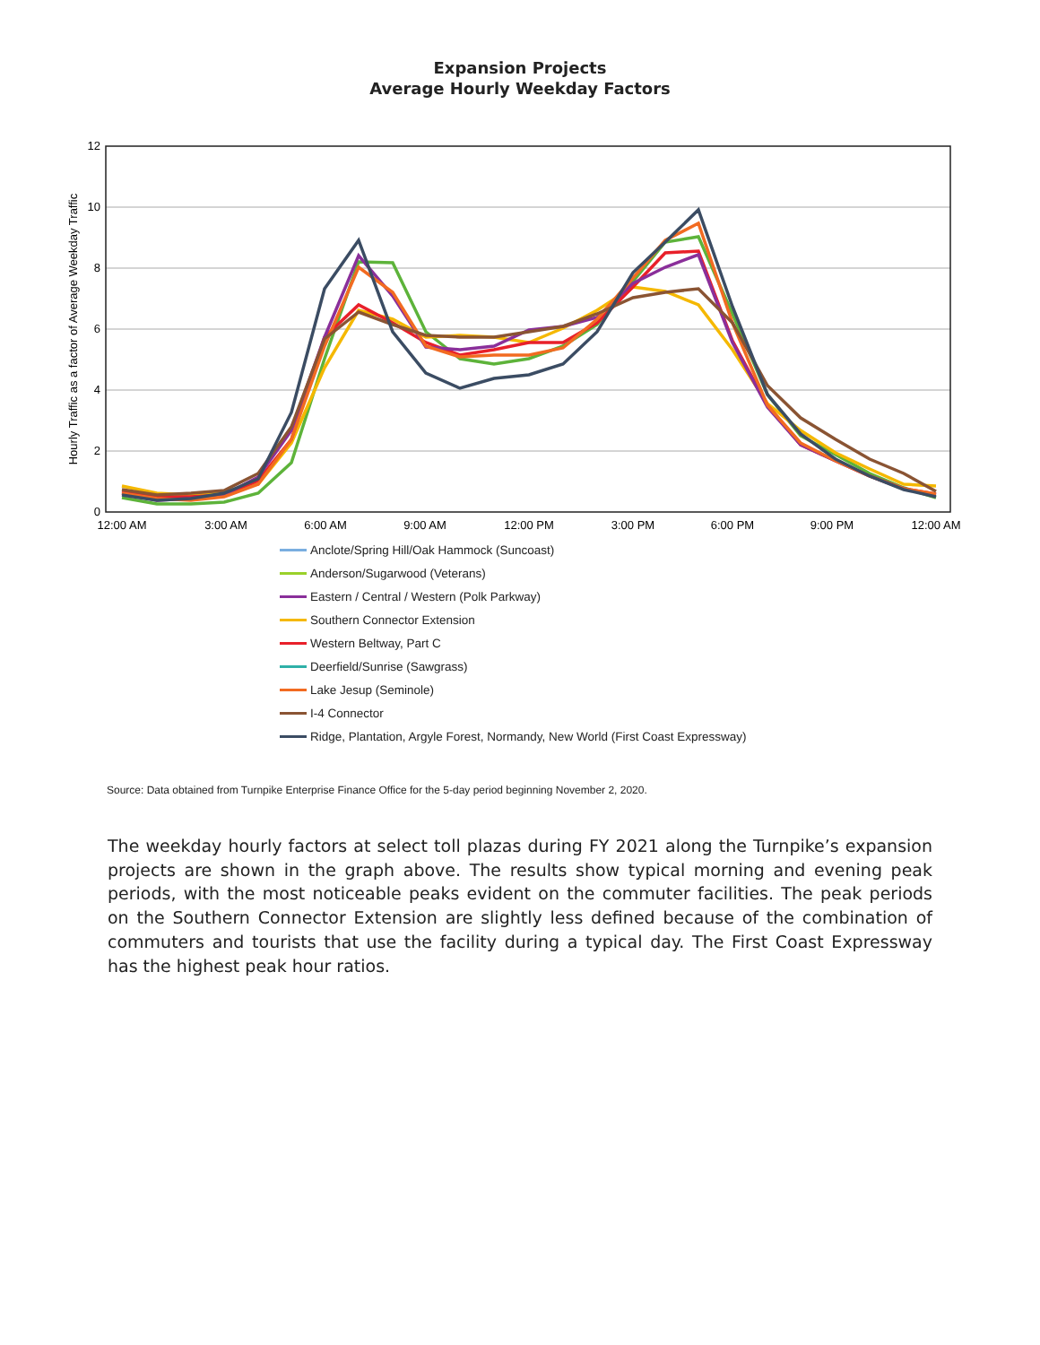Expansion Projects
Average Hourly Weekday Factors
0
2
4
6
8
10
12
12:00 AM
3:00 AM
6:00 AM
9:00 AM
12:00 PM
3:00 PM
6:00 PM
9:00 PM
12:00 AM
Hourly Traffic as a factor of Average Weekday Traffic
Anclote/Spring Hill/Oak Hammock (Suncoast)
Anderson/Sugarwood (Veterans)
Eastern / Central / Western (Polk Parkway)
Southern Connector Extension
Western Beltway, Part C
Deerfield/Sunrise (Sawgrass)
Lake Jesup (Seminole)
I-4 Connector
Ridge, Plantation, Argyle Forest, Normandy, New World (First Coast Expressway)
Source: Data obtained from Turnpike Enterprise Finance Office for the 5-day period beginning November 2, 2020.
The weekday hourly factors at select toll plazas during FY 2021 along the Turnpike’s expansion projects are shown in the graph above. The results show typical morning and evening peak periods, with the most noticeable peaks evident on the commuter facilities. The peak periods on the Southern Connector Extension are slightly less defined because of the combination of commuters and tourists that use the facility during a typical day. The First Coast Expressway has the highest peak hour ratios.